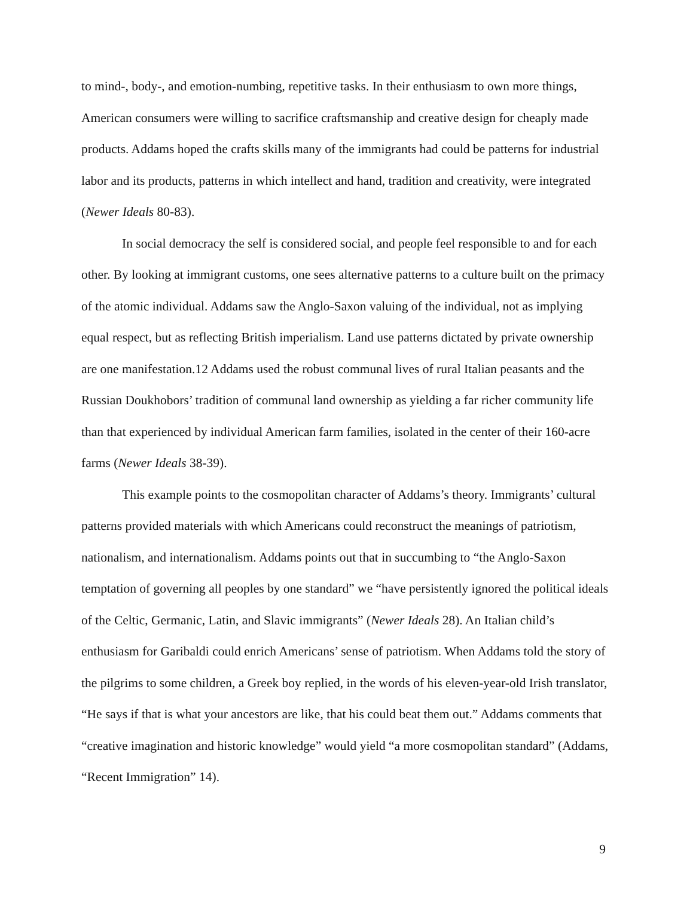to mind-, body-, and emotion-numbing, repetitive tasks. In their enthusiasm to own more things, American consumers were willing to sacrifice craftsmanship and creative design for cheaply made products. Addams hoped the crafts skills many of the immigrants had could be patterns for industrial labor and its products, patterns in which intellect and hand, tradition and creativity, were integrated (Newer Ideals 80-83).
In social democracy the self is considered social, and people feel responsible to and for each other. By looking at immigrant customs, one sees alternative patterns to a culture built on the primacy of the atomic individual. Addams saw the Anglo-Saxon valuing of the individual, not as implying equal respect, but as reflecting British imperialism. Land use patterns dictated by private ownership are one manifestation.12 Addams used the robust communal lives of rural Italian peasants and the Russian Doukhobors’ tradition of communal land ownership as yielding a far richer community life than that experienced by individual American farm families, isolated in the center of their 160-acre farms (Newer Ideals 38-39).
This example points to the cosmopolitan character of Addams’s theory. Immigrants’ cultural patterns provided materials with which Americans could reconstruct the meanings of patriotism, nationalism, and internationalism. Addams points out that in succumbing to “the Anglo-Saxon temptation of governing all peoples by one standard” we “have persistently ignored the political ideals of the Celtic, Germanic, Latin, and Slavic immigrants” (Newer Ideals 28). An Italian child’s enthusiasm for Garibaldi could enrich Americans’ sense of patriotism. When Addams told the story of the pilgrims to some children, a Greek boy replied, in the words of his eleven-year-old Irish translator, “He says if that is what your ancestors are like, that his could beat them out.” Addams comments that “creative imagination and historic knowledge” would yield “a more cosmopolitan standard” (Addams, “Recent Immigration” 14).
9